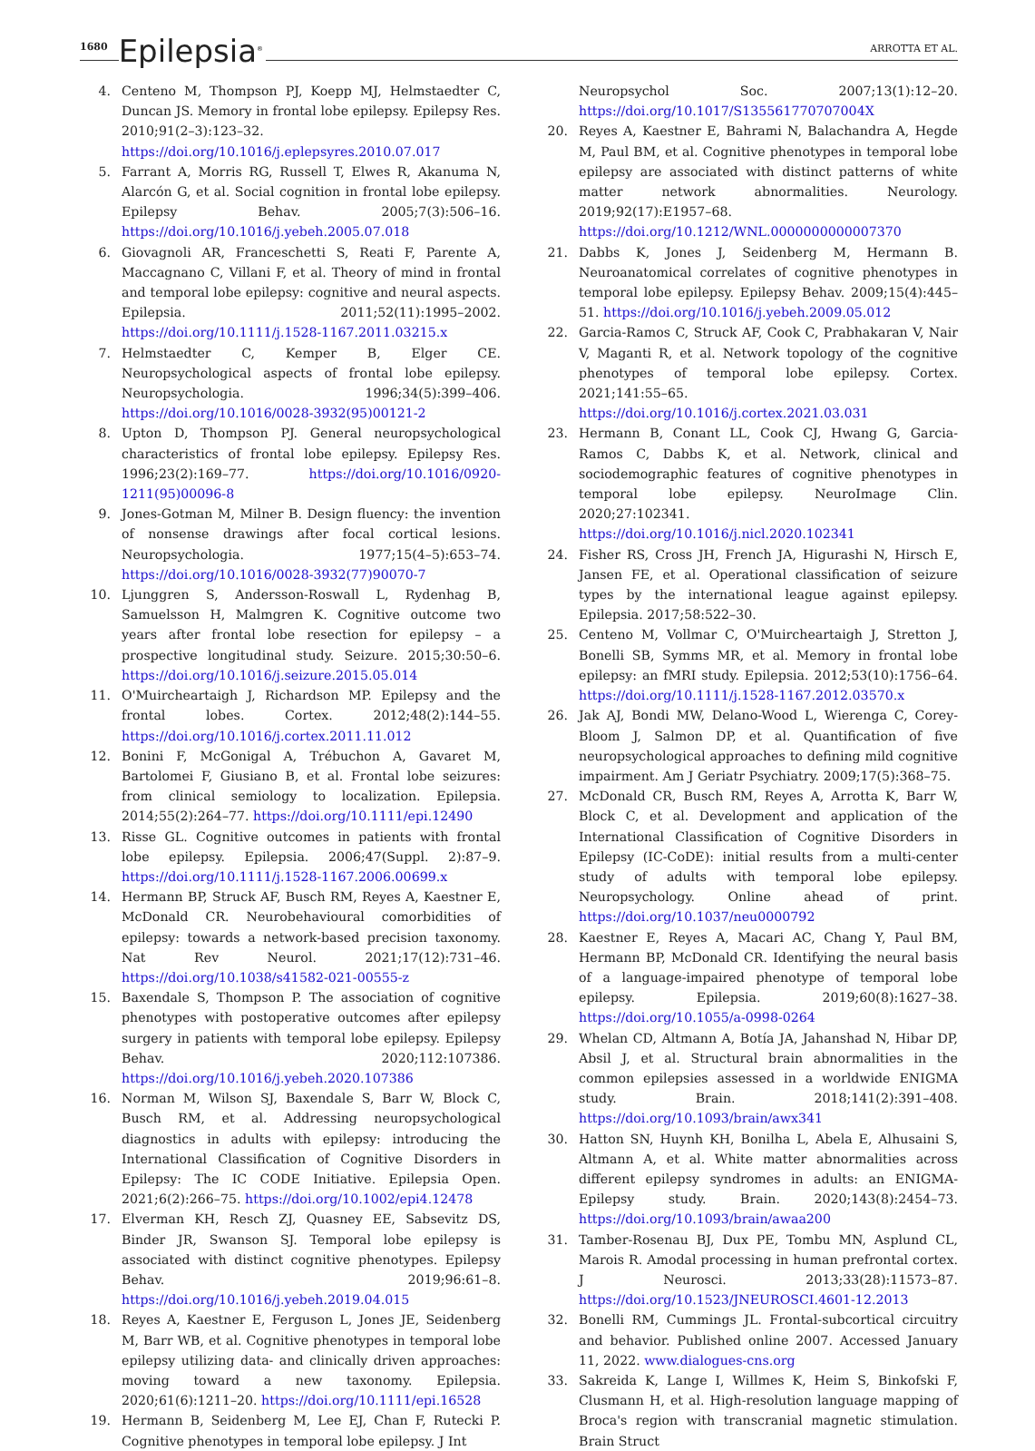1680 Epilepsia<sup>®</sup>
ARROTTA ET AL.
4. Centeno M, Thompson PJ, Koepp MJ, Helmstaedter C, Duncan JS. Memory in frontal lobe epilepsy. Epilepsy Res. 2010;91(2–3):123–32. https://doi.org/10.1016/j.eplepsyres.2010.07.017
5. Farrant A, Morris RG, Russell T, Elwes R, Akanuma N, Alarcón G, et al. Social cognition in frontal lobe epilepsy. Epilepsy Behav. 2005;7(3):506–16. https://doi.org/10.1016/j.yebeh.2005.07.018
6. Giovagnoli AR, Franceschetti S, Reati F, Parente A, Maccagnano C, Villani F, et al. Theory of mind in frontal and temporal lobe epilepsy: cognitive and neural aspects. Epilepsia. 2011;52(11):1995–2002. https://doi.org/10.1111/j.1528-1167.2011.03215.x
7. Helmstaedter C, Kemper B, Elger CE. Neuropsychological aspects of frontal lobe epilepsy. Neuropsychologia. 1996;34(5):399–406. https://doi.org/10.1016/0028-3932(95)00121-2
8. Upton D, Thompson PJ. General neuropsychological characteristics of frontal lobe epilepsy. Epilepsy Res. 1996;23(2):169–77. https://doi.org/10.1016/0920-1211(95)00096-8
9. Jones-Gotman M, Milner B. Design fluency: the invention of nonsense drawings after focal cortical lesions. Neuropsychologia. 1977;15(4–5):653–74. https://doi.org/10.1016/0028-3932(77)90070-7
10. Ljunggren S, Andersson-Roswall L, Rydenhag B, Samuelsson H, Malmgren K. Cognitive outcome two years after frontal lobe resection for epilepsy – a prospective longitudinal study. Seizure. 2015;30:50–6. https://doi.org/10.1016/j.seizure.2015.05.014
11. O'Muircheartaigh J, Richardson MP. Epilepsy and the frontal lobes. Cortex. 2012;48(2):144–55. https://doi.org/10.1016/j.cortex.2011.11.012
12. Bonini F, McGonigal A, Trébuchon A, Gavaret M, Bartolomei F, Giusiano B, et al. Frontal lobe seizures: from clinical semiology to localization. Epilepsia. 2014;55(2):264–77. https://doi.org/10.1111/epi.12490
13. Risse GL. Cognitive outcomes in patients with frontal lobe epilepsy. Epilepsia. 2006;47(Suppl. 2):87–9. https://doi.org/10.1111/j.1528-1167.2006.00699.x
14. Hermann BP, Struck AF, Busch RM, Reyes A, Kaestner E, McDonald CR. Neurobehavioural comorbidities of epilepsy: towards a network-based precision taxonomy. Nat Rev Neurol. 2021;17(12):731–46. https://doi.org/10.1038/s41582-021-00555-z
15. Baxendale S, Thompson P. The association of cognitive phenotypes with postoperative outcomes after epilepsy surgery in patients with temporal lobe epilepsy. Epilepsy Behav. 2020;112:107386. https://doi.org/10.1016/j.yebeh.2020.107386
16. Norman M, Wilson SJ, Baxendale S, Barr W, Block C, Busch RM, et al. Addressing neuropsychological diagnostics in adults with epilepsy: introducing the International Classification of Cognitive Disorders in Epilepsy: The IC CODE Initiative. Epilepsia Open. 2021;6(2):266–75. https://doi.org/10.1002/epi4.12478
17. Elverman KH, Resch ZJ, Quasney EE, Sabsevitz DS, Binder JR, Swanson SJ. Temporal lobe epilepsy is associated with distinct cognitive phenotypes. Epilepsy Behav. 2019;96:61–8. https://doi.org/10.1016/j.yebeh.2019.04.015
18. Reyes A, Kaestner E, Ferguson L, Jones JE, Seidenberg M, Barr WB, et al. Cognitive phenotypes in temporal lobe epilepsy utilizing data- and clinically driven approaches: moving toward a new taxonomy. Epilepsia. 2020;61(6):1211–20. https://doi.org/10.1111/epi.16528
19. Hermann B, Seidenberg M, Lee EJ, Chan F, Rutecki P. Cognitive phenotypes in temporal lobe epilepsy. J Int
Neuropsychol Soc. 2007;13(1):12–20. https://doi.org/10.1017/S135561770707004X
20. Reyes A, Kaestner E, Bahrami N, Balachandra A, Hegde M, Paul BM, et al. Cognitive phenotypes in temporal lobe epilepsy are associated with distinct patterns of white matter network abnormalities. Neurology. 2019;92(17):E1957–68. https://doi.org/10.1212/WNL.0000000000007370
21. Dabbs K, Jones J, Seidenberg M, Hermann B. Neuroanatomical correlates of cognitive phenotypes in temporal lobe epilepsy. Epilepsy Behav. 2009;15(4):445–51. https://doi.org/10.1016/j.yebeh.2009.05.012
22. Garcia-Ramos C, Struck AF, Cook C, Prabhakaran V, Nair V, Maganti R, et al. Network topology of the cognitive phenotypes of temporal lobe epilepsy. Cortex. 2021;141:55–65. https://doi.org/10.1016/j.cortex.2021.03.031
23. Hermann B, Conant LL, Cook CJ, Hwang G, Garcia-Ramos C, Dabbs K, et al. Network, clinical and sociodemographic features of cognitive phenotypes in temporal lobe epilepsy. NeuroImage Clin. 2020;27:102341. https://doi.org/10.1016/j.nicl.2020.102341
24. Fisher RS, Cross JH, French JA, Higurashi N, Hirsch E, Jansen FE, et al. Operational classification of seizure types by the international league against epilepsy. Epilepsia. 2017;58:522–30.
25. Centeno M, Vollmar C, O'Muircheartaigh J, Stretton J, Bonelli SB, Symms MR, et al. Memory in frontal lobe epilepsy: an fMRI study. Epilepsia. 2012;53(10):1756–64. https://doi.org/10.1111/j.1528-1167.2012.03570.x
26. Jak AJ, Bondi MW, Delano-Wood L, Wierenga C, Corey-Bloom J, Salmon DP, et al. Quantification of five neuropsychological approaches to defining mild cognitive impairment. Am J Geriatr Psychiatry. 2009;17(5):368–75.
27. McDonald CR, Busch RM, Reyes A, Arrotta K, Barr W, Block C, et al. Development and application of the International Classification of Cognitive Disorders in Epilepsy (IC-CoDE): initial results from a multi-center study of adults with temporal lobe epilepsy. Neuropsychology. Online ahead of print. https://doi.org/10.1037/neu0000792
28. Kaestner E, Reyes A, Macari AC, Chang Y, Paul BM, Hermann BP, McDonald CR. Identifying the neural basis of a language-impaired phenotype of temporal lobe epilepsy. Epilepsia. 2019;60(8):1627–38. https://doi.org/10.1055/a-0998-0264
29. Whelan CD, Altmann A, Botía JA, Jahanshad N, Hibar DP, Absil J, et al. Structural brain abnormalities in the common epilepsies assessed in a worldwide ENIGMA study. Brain. 2018;141(2):391–408. https://doi.org/10.1093/brain/awx341
30. Hatton SN, Huynh KH, Bonilha L, Abela E, Alhusaini S, Altmann A, et al. White matter abnormalities across different epilepsy syndromes in adults: an ENIGMA-Epilepsy study. Brain. 2020;143(8):2454–73. https://doi.org/10.1093/brain/awaa200
31. Tamber-Rosenau BJ, Dux PE, Tombu MN, Asplund CL, Marois R. Amodal processing in human prefrontal cortex. J Neurosci. 2013;33(28):11573–87. https://doi.org/10.1523/JNEUROSCI.4601-12.2013
32. Bonelli RM, Cummings JL. Frontal-subcortical circuitry and behavior. Published online 2007. Accessed January 11, 2022. www.dialogues-cns.org
33. Sakreida K, Lange I, Willmes K, Heim S, Binkofski F, Clusmann H, et al. High-resolution language mapping of Broca's region with transcranial magnetic stimulation. Brain Struct